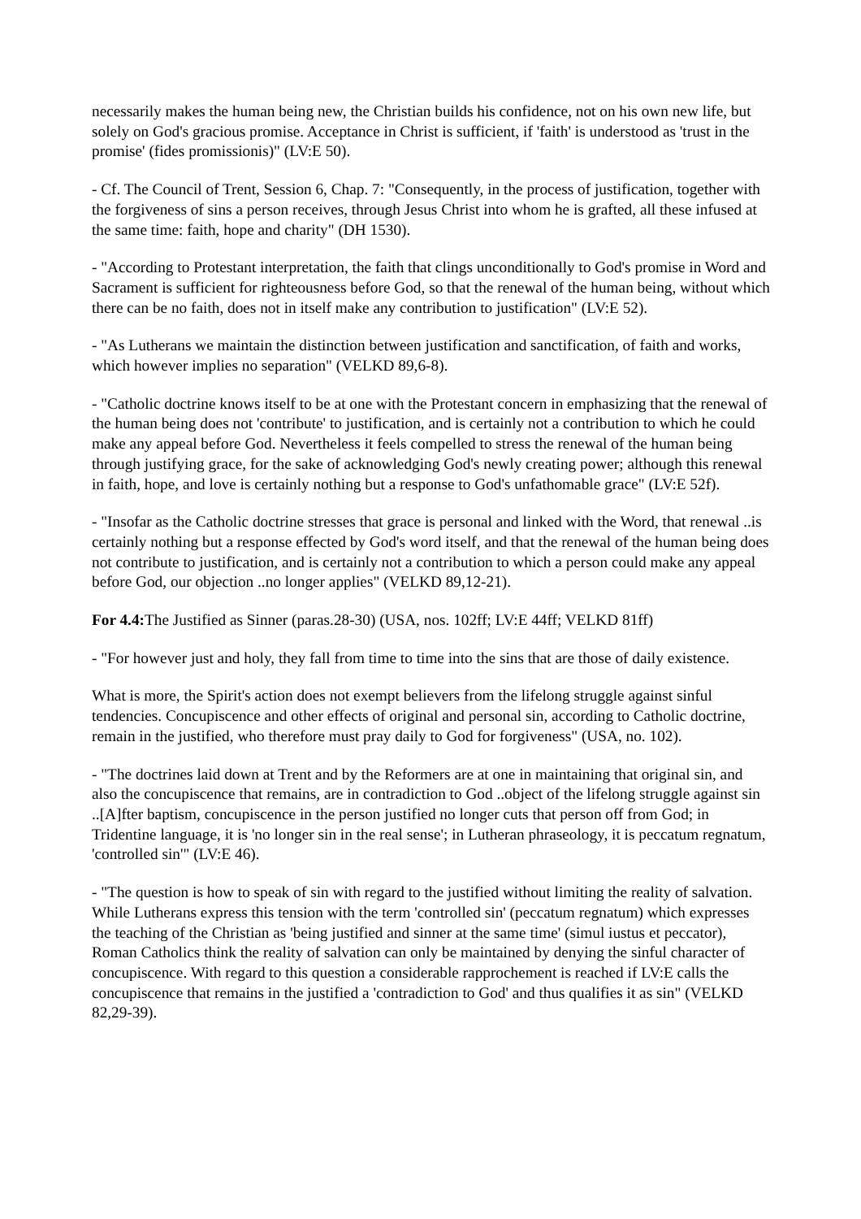necessarily makes the human being new, the Christian builds his confidence, not on his own new life, but solely on God's gracious promise. Acceptance in Christ is sufficient, if 'faith' is understood as 'trust in the promise' (fides promissionis)" (LV:E 50).
- Cf. The Council of Trent, Session 6, Chap. 7: "Consequently, in the process of justification, together with the forgiveness of sins a person receives, through Jesus Christ into whom he is grafted, all these infused at the same time: faith, hope and charity" (DH 1530).
- "According to Protestant interpretation, the faith that clings unconditionally to God's promise in Word and Sacrament is sufficient for righteousness before God, so that the renewal of the human being, without which there can be no faith, does not in itself make any contribution to justification" (LV:E 52).
- "As Lutherans we maintain the distinction between justification and sanctification, of faith and works, which however implies no separation" (VELKD 89,6-8).
- "Catholic doctrine knows itself to be at one with the Protestant concern in emphasizing that the renewal of the human being does not 'contribute' to justification, and is certainly not a contribution to which he could make any appeal before God. Nevertheless it feels compelled to stress the renewal of the human being through justifying grace, for the sake of acknowledging God's newly creating power; although this renewal in faith, hope, and love is certainly nothing but a response to God's unfathomable grace" (LV:E 52f).
- "Insofar as the Catholic doctrine stresses that grace is personal and linked with the Word, that renewal ..is certainly nothing but a response effected by God's word itself, and that the renewal of the human being does not contribute to justification, and is certainly not a contribution to which a person could make any appeal before God, our objection ..no longer applies" (VELKD 89,12-21).
For 4.4: The Justified as Sinner (paras.28-30) (USA, nos. 102ff; LV:E 44ff; VELKD 81ff)
- "For however just and holy, they fall from time to time into the sins that are those of daily existence.
What is more, the Spirit's action does not exempt believers from the lifelong struggle against sinful tendencies. Concupiscence and other effects of original and personal sin, according to Catholic doctrine, remain in the justified, who therefore must pray daily to God for forgiveness" (USA, no. 102).
- "The doctrines laid down at Trent and by the Reformers are at one in maintaining that original sin, and also the concupiscence that remains, are in contradiction to God ..object of the lifelong struggle against sin ..[A]fter baptism, concupiscence in the person justified no longer cuts that person off from God; in Tridentine language, it is 'no longer sin in the real sense'; in Lutheran phraseology, it is peccatum regnatum, 'controlled sin'" (LV:E 46).
- "The question is how to speak of sin with regard to the justified without limiting the reality of salvation. While Lutherans express this tension with the term 'controlled sin' (peccatum regnatum) which expresses the teaching of the Christian as 'being justified and sinner at the same time' (simul iustus et peccator), Roman Catholics think the reality of salvation can only be maintained by denying the sinful character of concupiscence. With regard to this question a considerable rapprochement is reached if LV:E calls the concupiscence that remains in the justified a 'contradiction to God' and thus qualifies it as sin" (VELKD 82,29-39).